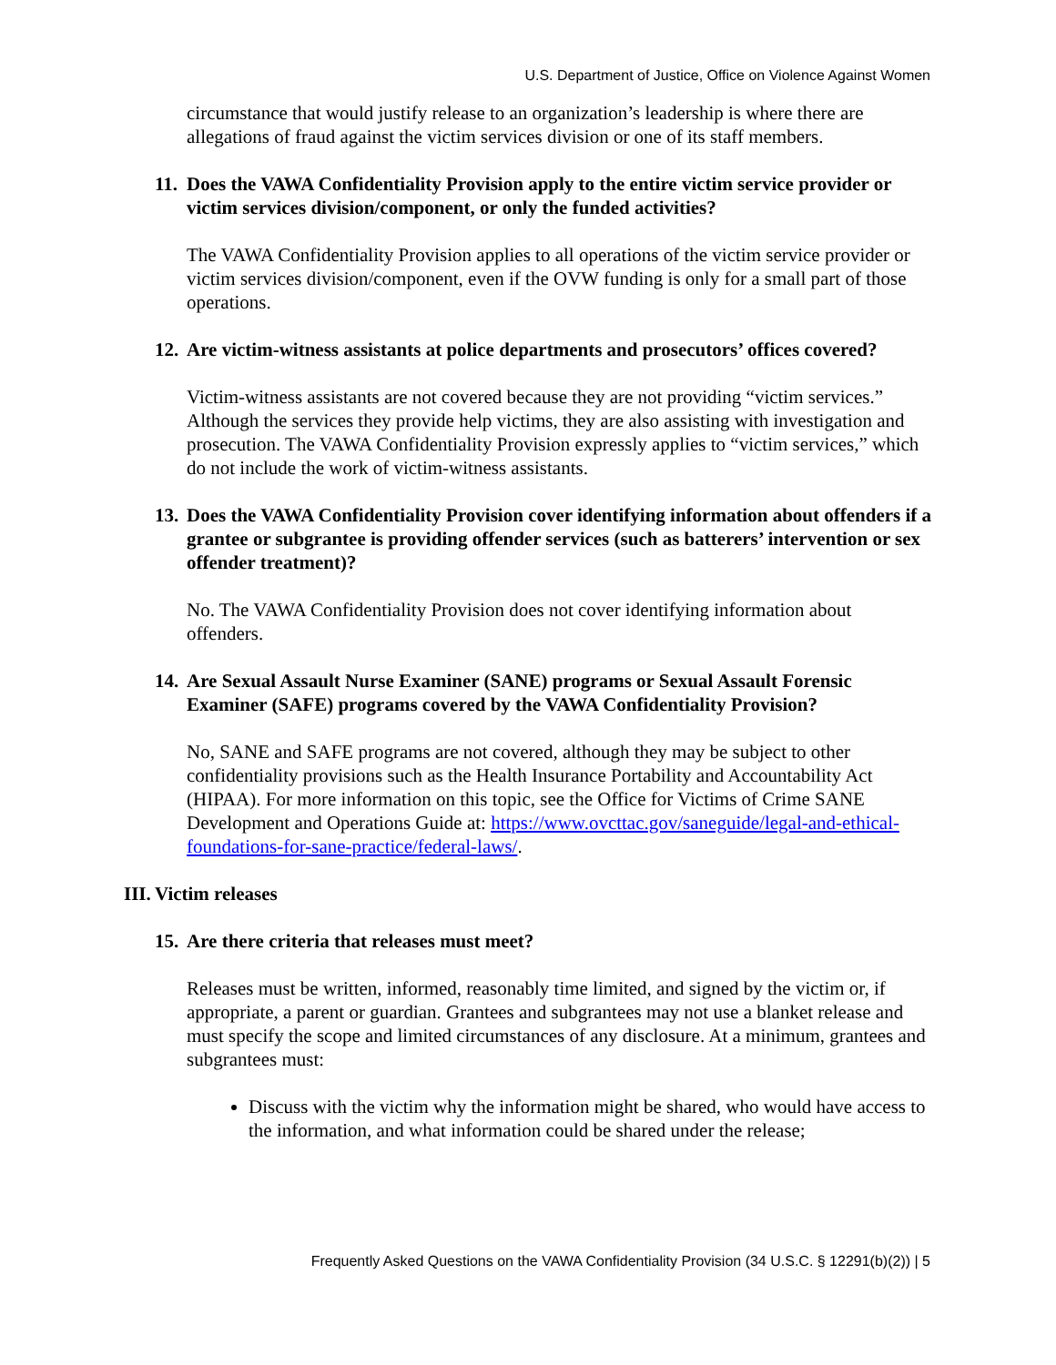U.S. Department of Justice, Office on Violence Against Women
circumstance that would justify release to an organization’s leadership is where there are allegations of fraud against the victim services division or one of its staff members.
11. Does the VAWA Confidentiality Provision apply to the entire victim service provider or victim services division/component, or only the funded activities?
The VAWA Confidentiality Provision applies to all operations of the victim service provider or victim services division/component, even if the OVW funding is only for a small part of those operations.
12. Are victim-witness assistants at police departments and prosecutors’ offices covered?
Victim-witness assistants are not covered because they are not providing “victim services.” Although the services they provide help victims, they are also assisting with investigation and prosecution. The VAWA Confidentiality Provision expressly applies to “victim services,” which do not include the work of victim-witness assistants.
13. Does the VAWA Confidentiality Provision cover identifying information about offenders if a grantee or subgrantee is providing offender services (such as batterers’ intervention or sex offender treatment)?
No. The VAWA Confidentiality Provision does not cover identifying information about offenders.
14. Are Sexual Assault Nurse Examiner (SANE) programs or Sexual Assault Forensic Examiner (SAFE) programs covered by the VAWA Confidentiality Provision?
No, SANE and SAFE programs are not covered, although they may be subject to other confidentiality provisions such as the Health Insurance Portability and Accountability Act (HIPAA). For more information on this topic, see the Office for Victims of Crime SANE Development and Operations Guide at: https://www.ovcttac.gov/saneguide/legal-and-ethical-foundations-for-sane-practice/federal-laws/.
III. Victim releases
15. Are there criteria that releases must meet?
Releases must be written, informed, reasonably time limited, and signed by the victim or, if appropriate, a parent or guardian. Grantees and subgrantees may not use a blanket release and must specify the scope and limited circumstances of any disclosure. At a minimum, grantees and subgrantees must:
Discuss with the victim why the information might be shared, who would have access to the information, and what information could be shared under the release;
Frequently Asked Questions on the VAWA Confidentiality Provision (34 U.S.C. § 12291(b)(2)) | 5